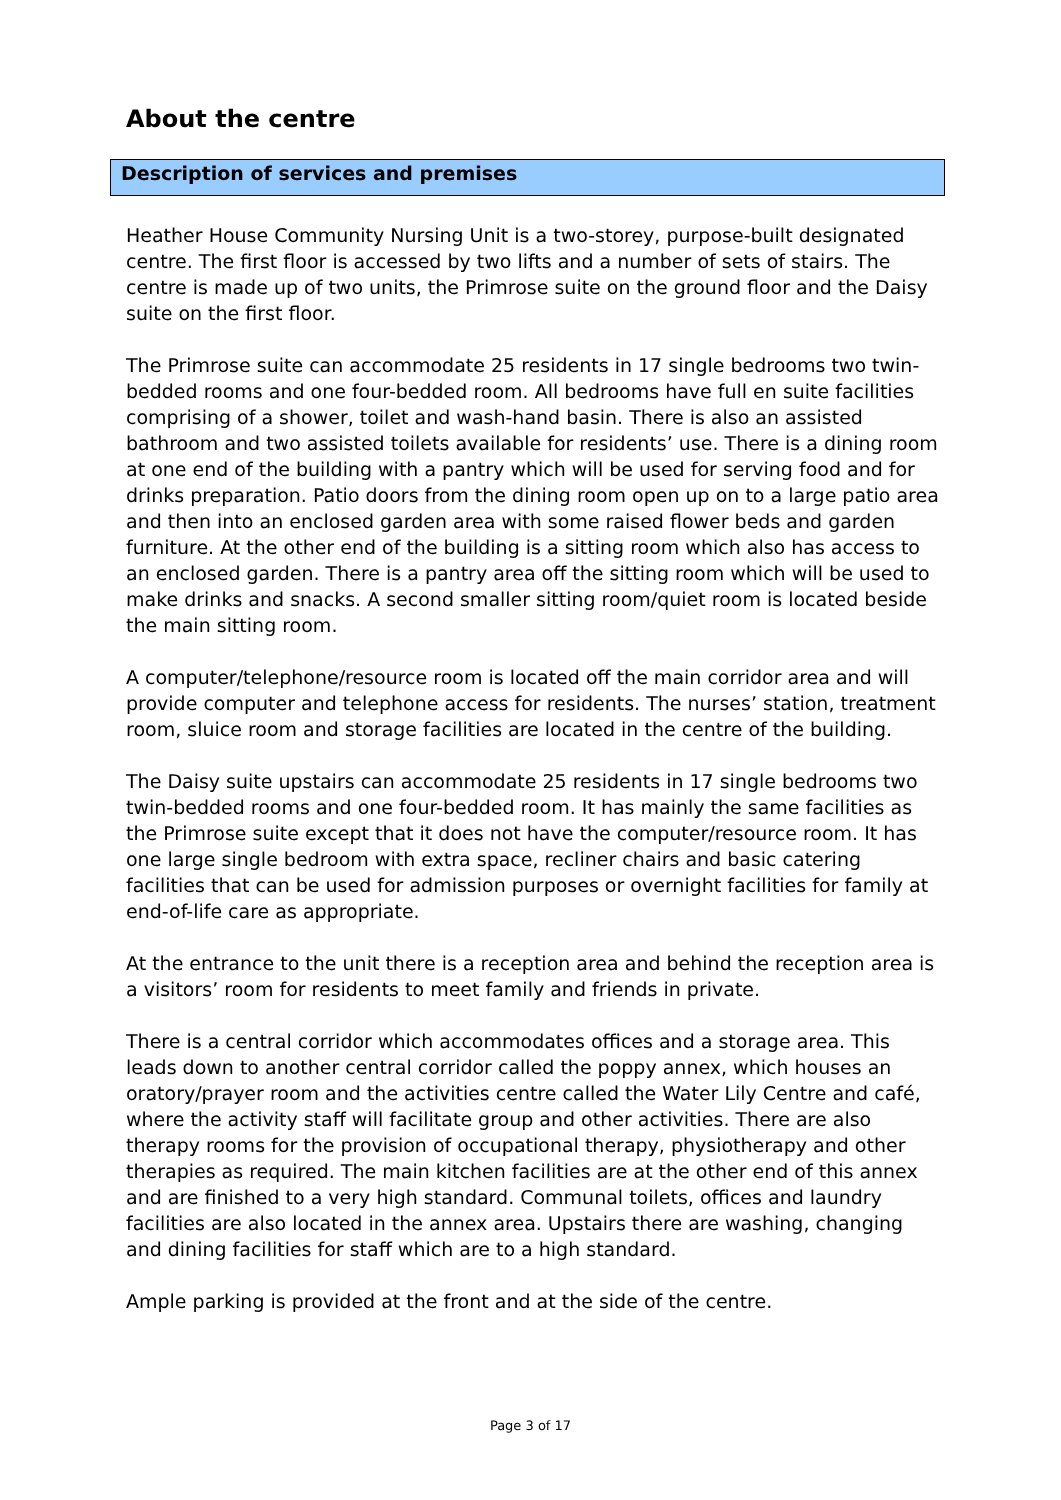About the centre
Description of services and premises
Heather House Community Nursing Unit is a two-storey, purpose-built designated centre. The first floor is accessed by two lifts and a number of sets of stairs. The centre is made up of two units, the Primrose suite on the ground floor and the Daisy suite on the first floor.
The Primrose suite can accommodate 25 residents in 17 single bedrooms two twin-bedded rooms and one four-bedded room. All bedrooms have full en suite facilities comprising of a shower, toilet and wash-hand basin. There is also an assisted bathroom and two assisted toilets available for residents’ use. There is a dining room at one end of the building with a pantry which will be used for serving food and for drinks preparation. Patio doors from the dining room open up on to a large patio area and then into an enclosed garden area with some raised flower beds and garden furniture. At the other end of the building is a sitting room which also has access to an enclosed garden. There is a pantry area off the sitting room which will be used to make drinks and snacks. A second smaller sitting room/quiet room is located beside the main sitting room.
A computer/telephone/resource room is located off the main corridor area and will provide computer and telephone access for residents. The nurses’ station, treatment room, sluice room and storage facilities are located in the centre of the building.
The Daisy suite upstairs can accommodate 25 residents in 17 single bedrooms two twin-bedded rooms and one four-bedded room. It has mainly the same facilities as the Primrose suite except that it does not have the computer/resource room. It has one large single bedroom with extra space, recliner chairs and basic catering facilities that can be used for admission purposes or overnight facilities for family at end-of-life care as appropriate.
At the entrance to the unit there is a reception area and behind the reception area is a visitors’ room for residents to meet family and friends in private.
There is a central corridor which accommodates offices and a storage area. This leads down to another central corridor called the poppy annex, which houses an oratory/prayer room and the activities centre called the Water Lily Centre and café, where the activity staff will facilitate group and other activities. There are also therapy rooms for the provision of occupational therapy, physiotherapy and other therapies as required. The main kitchen facilities are at the other end of this annex and are finished to a very high standard. Communal toilets, offices and laundry facilities are also located in the annex area. Upstairs there are washing, changing and dining facilities for staff which are to a high standard.
Ample parking is provided at the front and at the side of the centre.
Page 3 of 17